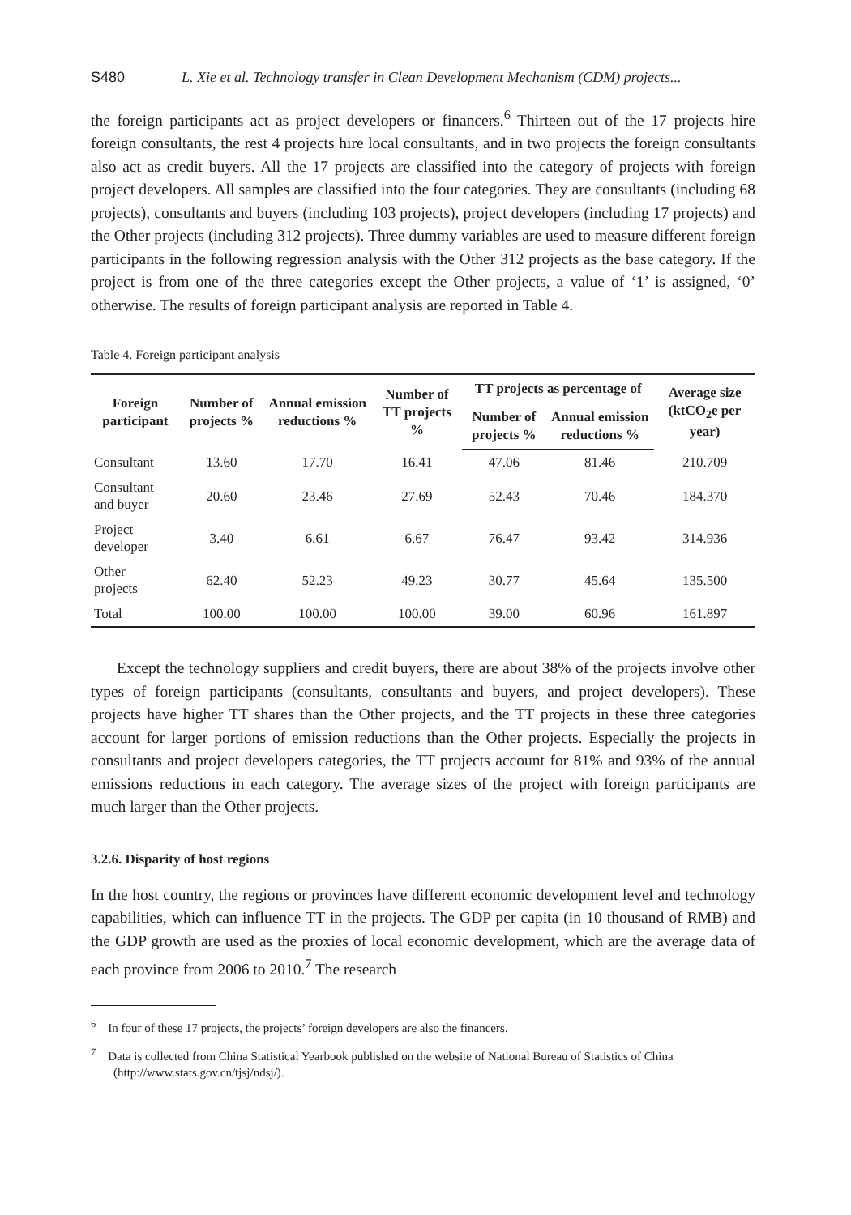S480 L. Xie et al. Technology transfer in Clean Development Mechanism (CDM) projects...
the foreign participants act as project developers or financers.<sup>6</sup> Thirteen out of the 17 projects hire foreign consultants, the rest 4 projects hire local consultants, and in two projects the foreign consultants also act as credit buyers. All the 17 projects are classified into the category of projects with foreign project developers. All samples are classified into the four categories. They are consultants (including 68 projects), consultants and buyers (including 103 projects), project developers (including 17 projects) and the Other projects (including 312 projects). Three dummy variables are used to measure different foreign participants in the following regression analysis with the Other 312 projects as the base category. If the project is from one of the three categories except the Other projects, a value of ‘1’ is assigned, ‘0’ otherwise. The results of foreign participant analysis are reported in Table 4.
Table 4. Foreign participant analysis
| Foreign participant | Number of projects % | Annual emission reductions % | Number of TT projects % | TT projects as percentage of | | Average size (ktCO<sub>2</sub>e per year) |
| --- | --- | --- | --- | --- | --- | --- |
| | | | | Number of projects % | Annual emission reductions % | |
| Consultant | 13.60 | 17.70 | 16.41 | 47.06 | 81.46 | 210.709 |
| Consultant and buyer | 20.60 | 23.46 | 27.69 | 52.43 | 70.46 | 184.370 |
| Project developer | 3.40 | 6.61 | 6.67 | 76.47 | 93.42 | 314.936 |
| Other projects | 62.40 | 52.23 | 49.23 | 30.77 | 45.64 | 135.500 |
| Total | 100.00 | 100.00 | 100.00 | 39.00 | 60.96 | 161.897 |
Except the technology suppliers and credit buyers, there are about 38% of the projects involve other types of foreign participants (consultants, consultants and buyers, and project developers). These projects have higher TT shares than the Other projects, and the TT projects in these three categories account for larger portions of emission reductions than the Other projects. Especially the projects in consultants and project developers categories, the TT projects account for 81% and 93% of the annual emissions reductions in each category. The average sizes of the project with foreign participants are much larger than the Other projects.
3.2.6. Disparity of host regions
In the host country, the regions or provinces have different economic development level and technology capabilities, which can influence TT in the projects. The GDP per capita (in 10 thousand of RMB) and the GDP growth are used as the proxies of local economic development, which are the average data of each province from 2006 to 2010.<sup>7</sup> The research
<sup>6</sup> In four of these 17 projects, the projects’ foreign developers are also the financers.
<sup>7</sup> Data is collected from China Statistical Yearbook published on the website of National Bureau of Statistics of China (http://www.stats.gov.cn/tjsj/ndsj/).